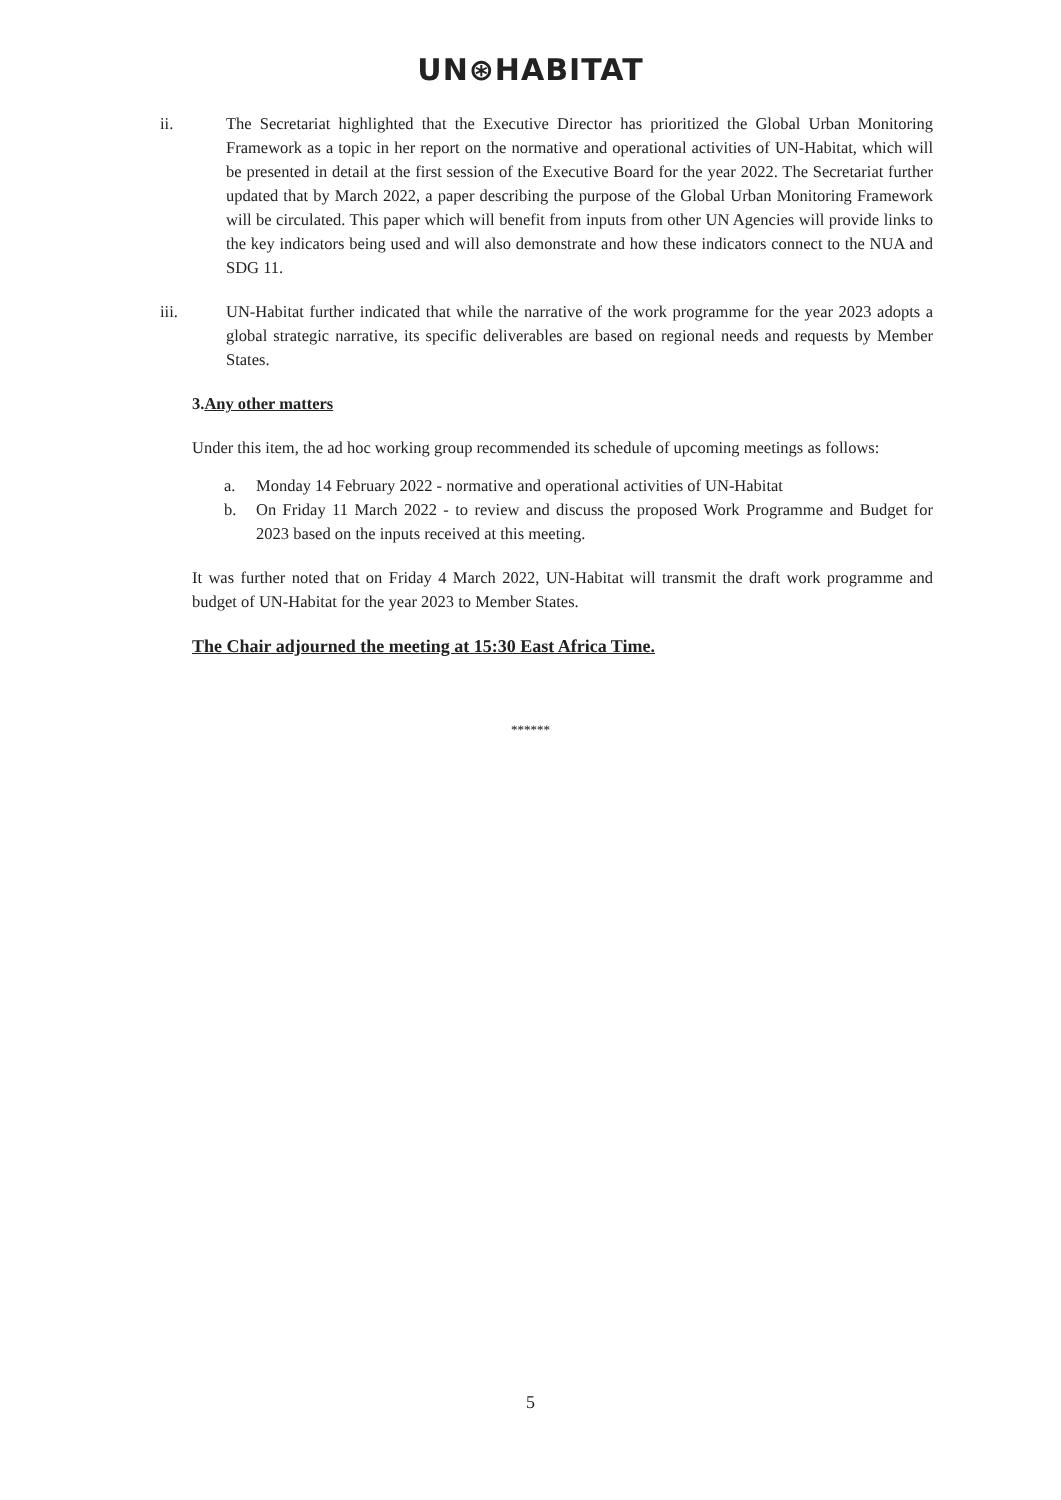UN⊛HABITAT
ii. The Secretariat highlighted that the Executive Director has prioritized the Global Urban Monitoring Framework as a topic in her report on the normative and operational activities of UN-Habitat, which will be presented in detail at the first session of the Executive Board for the year 2022. The Secretariat further updated that by March 2022, a paper describing the purpose of the Global Urban Monitoring Framework will be circulated. This paper which will benefit from inputs from other UN Agencies will provide links to the key indicators being used and will also demonstrate and how these indicators connect to the NUA and SDG 11.
iii. UN-Habitat further indicated that while the narrative of the work programme for the year 2023 adopts a global strategic narrative, its specific deliverables are based on regional needs and requests by Member States.
3.Any other matters
Under this item, the ad hoc working group recommended its schedule of upcoming meetings as follows:
a. Monday 14 February 2022 - normative and operational activities of UN-Habitat
b. On Friday 11 March 2022 - to review and discuss the proposed Work Programme and Budget for 2023 based on the inputs received at this meeting.
It was further noted that on Friday 4 March 2022, UN-Habitat will transmit the draft work programme and budget of UN-Habitat for the year 2023 to Member States.
The Chair adjourned the meeting at 15:30 East Africa Time.
******
5